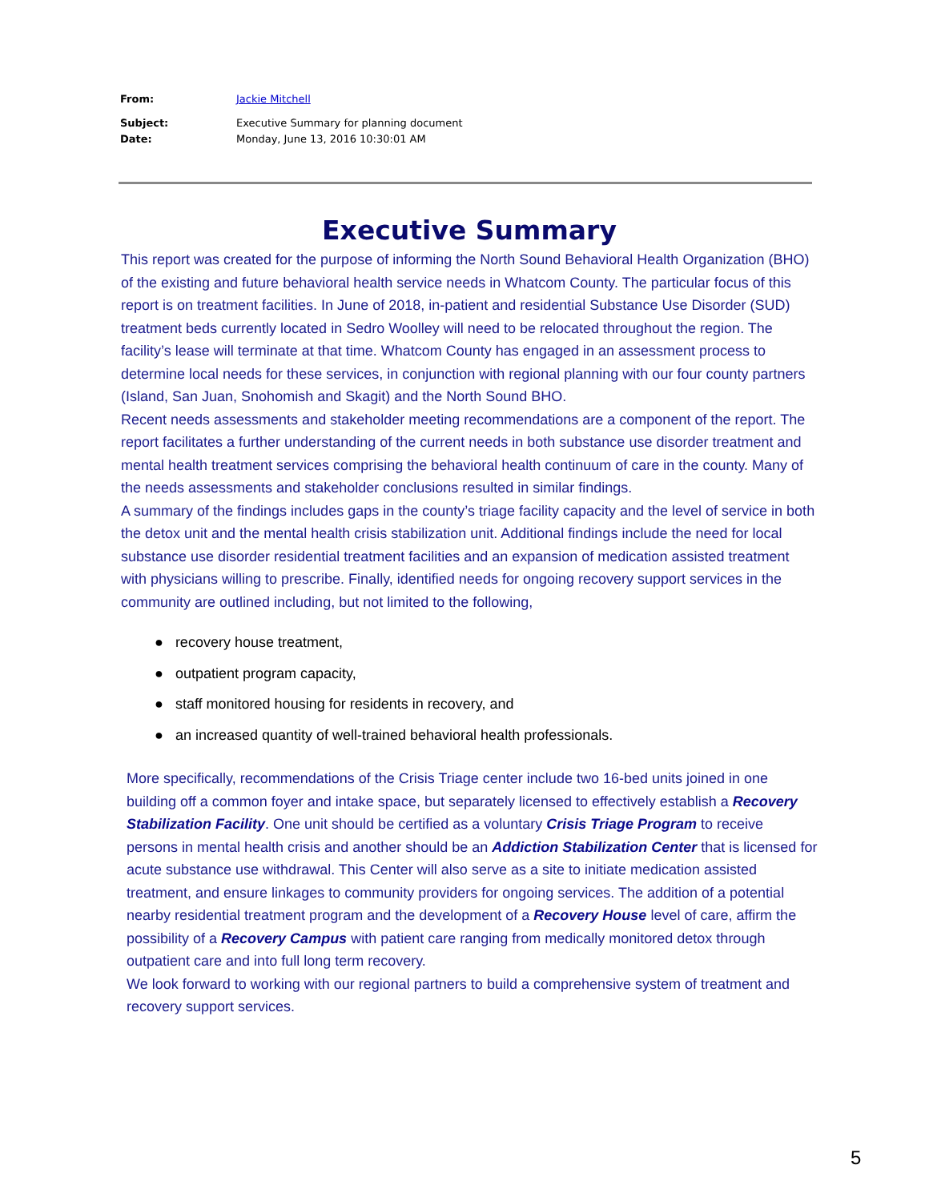| From: | Jackie Mitchell |
| Subject: | Executive Summary for planning document |
| Date: | Monday, June 13, 2016 10:30:01 AM |
Executive Summary
This report was created for the purpose of informing the North Sound Behavioral Health Organization (BHO) of the existing and future behavioral health service needs in Whatcom County. The particular focus of this report is on treatment facilities. In June of 2018, in-patient and residential Substance Use Disorder (SUD) treatment beds currently located in Sedro Woolley will need to be relocated throughout the region. The facility’s lease will terminate at that time. Whatcom County has engaged in an assessment process to determine local needs for these services, in conjunction with regional planning with our four county partners (Island, San Juan, Snohomish and Skagit) and the North Sound BHO.
Recent needs assessments and stakeholder meeting recommendations are a component of the report. The report facilitates a further understanding of the current needs in both substance use disorder treatment and mental health treatment services comprising the behavioral health continuum of care in the county. Many of the needs assessments and stakeholder conclusions resulted in similar findings.
A summary of the findings includes gaps in the county’s triage facility capacity and the level of service in both the detox unit and the mental health crisis stabilization unit. Additional findings include the need for local substance use disorder residential treatment facilities and an expansion of medication assisted treatment with physicians willing to prescribe. Finally, identified needs for ongoing recovery support services in the community are outlined including, but not limited to the following,
● recovery house treatment,
● outpatient program capacity,
● staff monitored housing for residents in recovery, and
● an increased quantity of well-trained behavioral health professionals.
More specifically, recommendations of the Crisis Triage center include two 16-bed units joined in one building off a common foyer and intake space, but separately licensed to effectively establish a Recovery Stabilization Facility. One unit should be certified as a voluntary Crisis Triage Program to receive persons in mental health crisis and another should be an Addiction Stabilization Center that is licensed for acute substance use withdrawal. This Center will also serve as a site to initiate medication assisted treatment, and ensure linkages to community providers for ongoing services. The addition of a potential nearby residential treatment program and the development of a Recovery House level of care, affirm the possibility of a Recovery Campus with patient care ranging from medically monitored detox through outpatient care and into full long term recovery.
We look forward to working with our regional partners to build a comprehensive system of treatment and recovery support services.
5